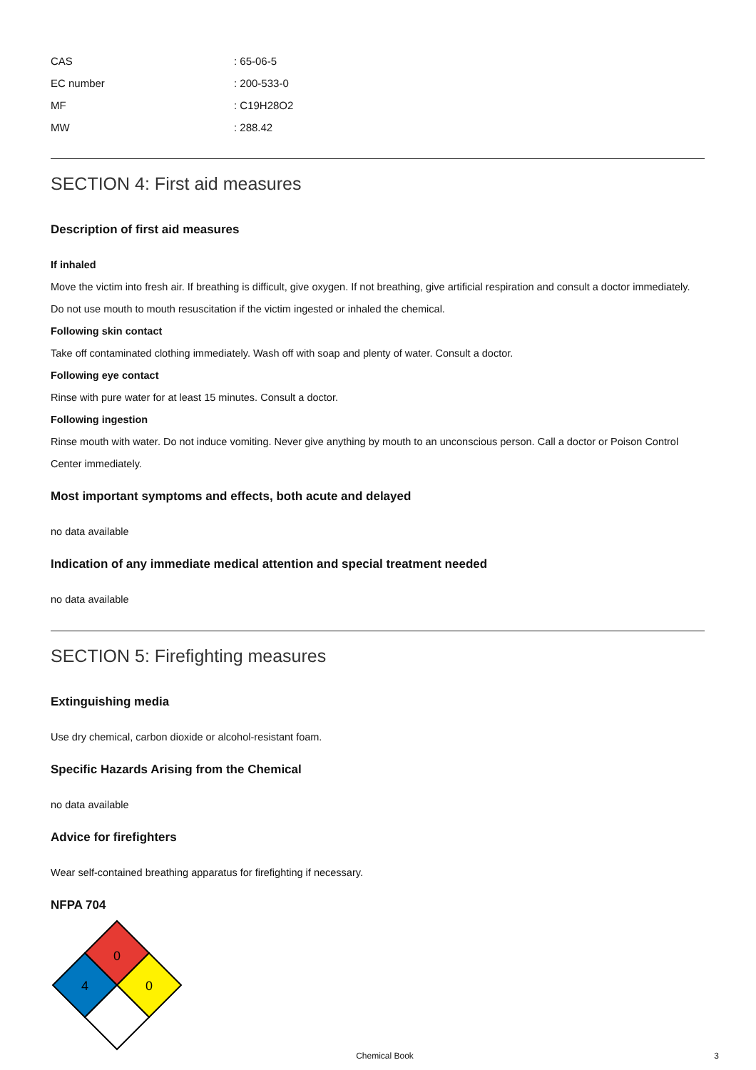CAS: 65-06-5
EC number: 200-533-0
MF: C19H28O2
MW: 288.42
SECTION 4: First aid measures
Description of first aid measures
If inhaled
Move the victim into fresh air. If breathing is difficult, give oxygen. If not breathing, give artificial respiration and consult a doctor immediately. Do not use mouth to mouth resuscitation if the victim ingested or inhaled the chemical.
Following skin contact
Take off contaminated clothing immediately. Wash off with soap and plenty of water. Consult a doctor.
Following eye contact
Rinse with pure water for at least 15 minutes. Consult a doctor.
Following ingestion
Rinse mouth with water. Do not induce vomiting. Never give anything by mouth to an unconscious person. Call a doctor or Poison Control Center immediately.
Most important symptoms and effects, both acute and delayed
no data available
Indication of any immediate medical attention and special treatment needed
no data available
SECTION 5: Firefighting measures
Extinguishing media
Use dry chemical, carbon dioxide or alcohol-resistant foam.
Specific Hazards Arising from the Chemical
no data available
Advice for firefighters
Wear self-contained breathing apparatus for firefighting if necessary.
NFPA 704
0
4
0
Chemical Book 3